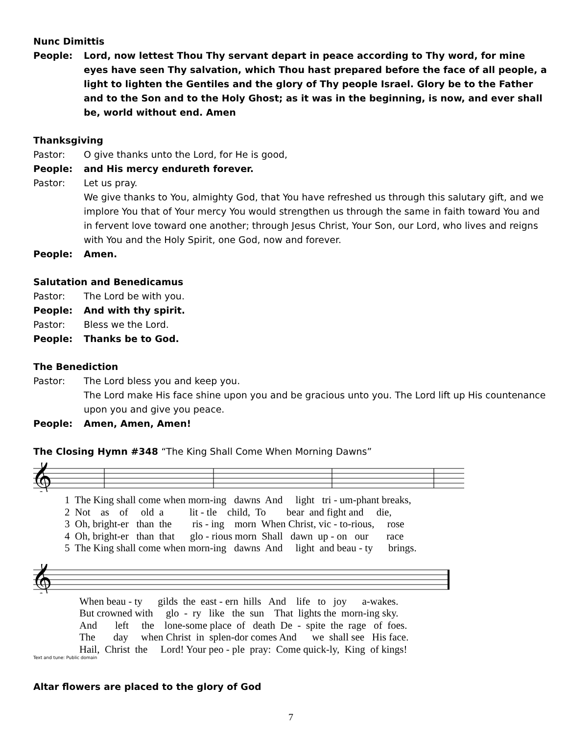Nunc Dimittis
People: Lord, now lettest Thou Thy servant depart in peace according to Thy word, for mine eyes have seen Thy salvation, which Thou hast prepared before the face of all people, a light to lighten the Gentiles and the glory of Thy people Israel. Glory be to the Father and to the Son and to the Holy Ghost; as it was in the beginning, is now, and ever shall be, world without end. Amen
Thanksgiving
Pastor: O give thanks unto the Lord, for He is good,
People: and His mercy endureth forever.
Pastor: Let us pray.
We give thanks to You, almighty God, that You have refreshed us through this salutary gift, and we implore You that of Your mercy You would strengthen us through the same in faith toward You and in fervent love toward one another; through Jesus Christ, Your Son, our Lord, who lives and reigns with You and the Holy Spirit, one God, now and forever.
People: Amen.
Salutation and Benedicamus
Pastor: The Lord be with you.
People: And with thy spirit.
Pastor: Bless we the Lord.
People: Thanks be to God.
The Benediction
Pastor: The Lord bless you and keep you.
The Lord make His face shine upon you and be gracious unto you. The Lord lift up His countenance upon you and give you peace.
People: Amen, Amen, Amen!
The Closing Hymn #348 “The King Shall Come When Morning Dawns”
𝄞
1 The King shall come when morn-ing dawns And light tri - um-phant breaks, 2 Not as of old a lit - tle child, To bear and fight and die, 3 Oh, bright-er than the ris - ing morn When Christ, vic - to-rious, rose 4 Oh, bright-er than that glo - rious morn Shall dawn up - on our race 5 The King shall come when morn-ing dawns And light and beau - ty brings.
𝄞
When beau - ty gilds the east - ern hills And life to joy a-wakes. But crowned with glo - ry like the sun That lights the morn-ing sky. And left the lone-some place of death De - spite the rage of foes. The day when Christ in splen-dor comes And we shall see His face. Hail, Christ the Lord! Your peo - ple pray: Come quick-ly, King of kings!
Text and tune: Public domain
Altar flowers are placed to the glory of God
7